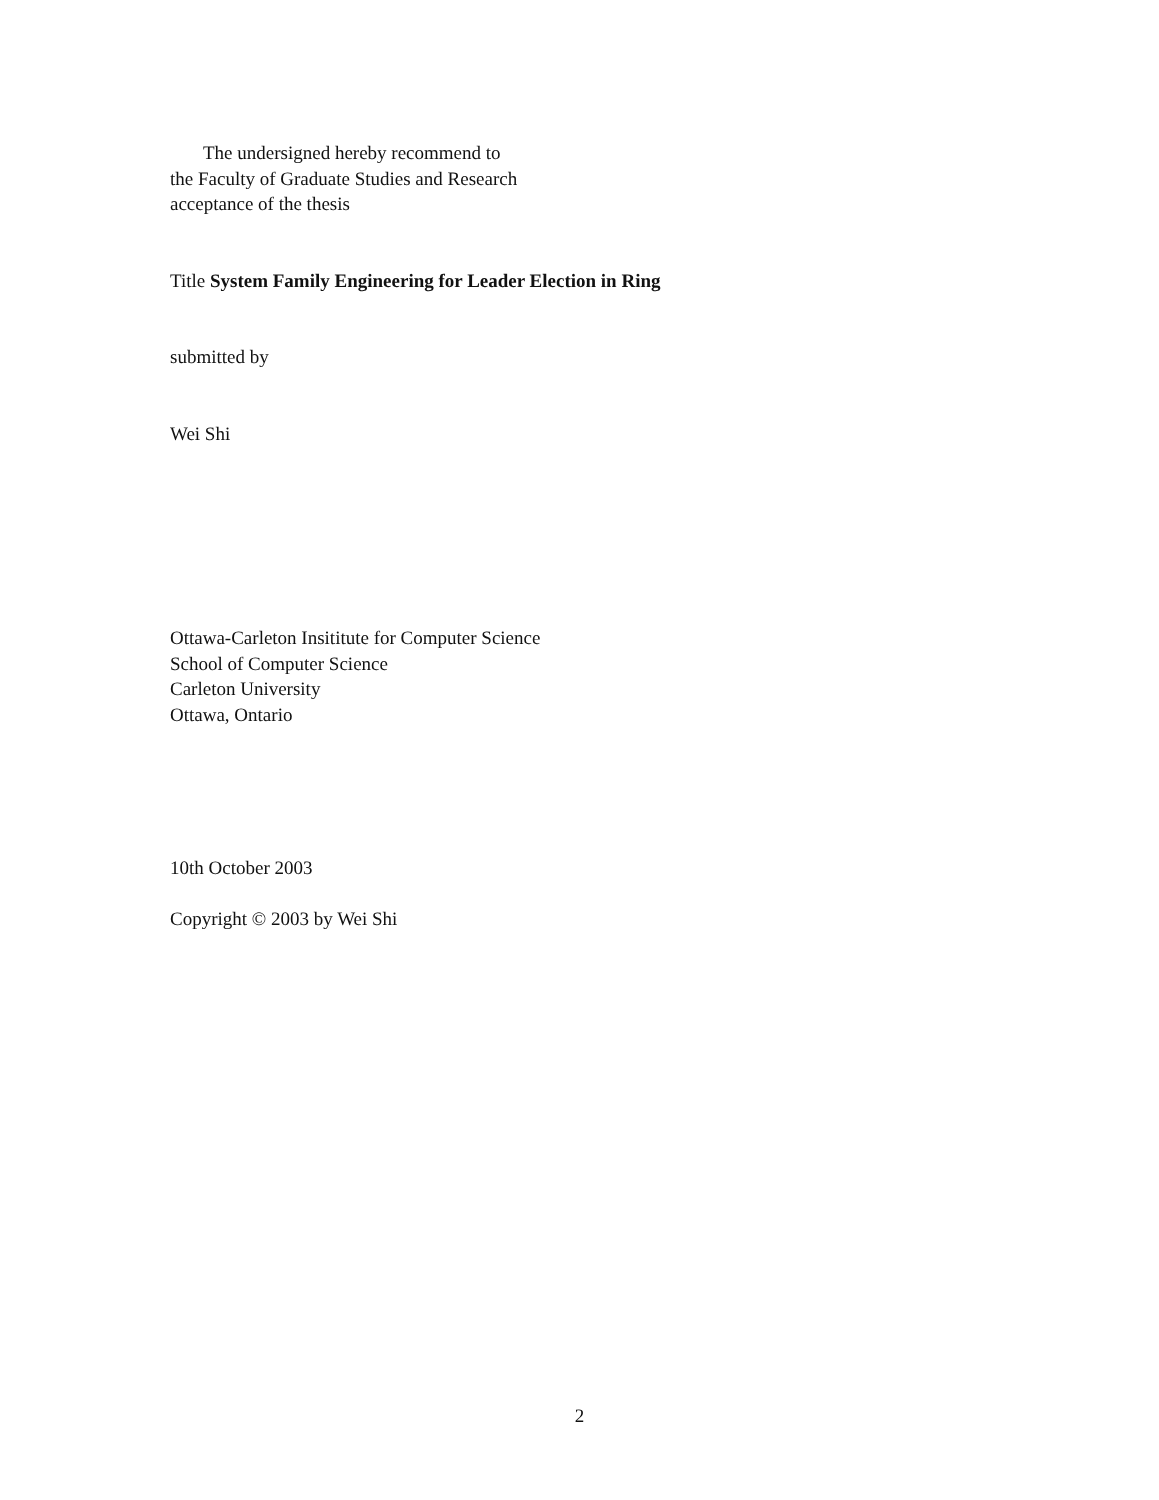The undersigned hereby recommend to
the Faculty of Graduate Studies and Research
acceptance of the thesis
Title System Family Engineering for Leader Election in Ring
submitted by
Wei Shi
Ottawa-Carleton Insititute for Computer Science
School of Computer Science
Carleton University
Ottawa, Ontario
10th October 2003
Copyright © 2003 by Wei Shi
2